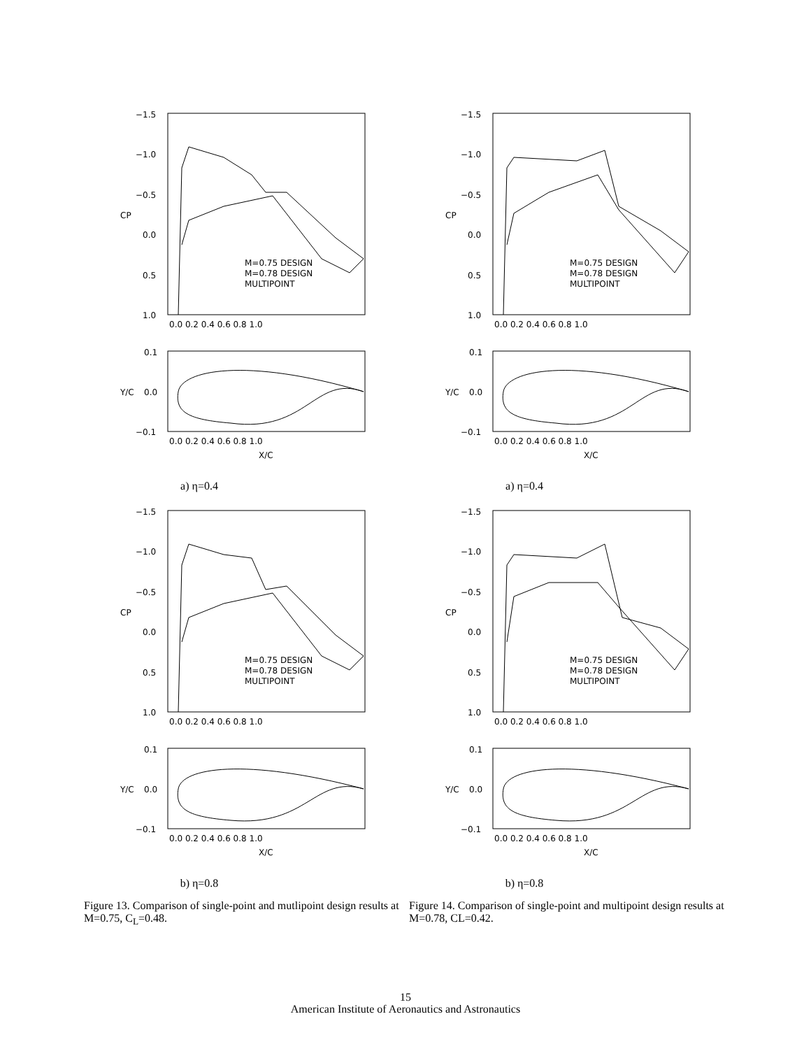−1.5
−1.0
−0.5
CP
0.0
0.5
1.0
0.0 0.2 0.4 0.6 0.8 1.0
M=0.75 DESIGN
M=0.78 DESIGN
MULTIPOINT
0.1
Y/C
0.0
−0.1
0.0 0.2 0.4 0.6 0.8 1.0
X/C
a) η=0.4
−1.5
−1.0
−0.5
CP
0.0
0.5
1.0
0.0 0.2 0.4 0.6 0.8 1.0
M=0.75 DESIGN
M=0.78 DESIGN
MULTIPOINT
0.1
Y/C
0.0
−0.1
0.0 0.2 0.4 0.6 0.8 1.0
X/C
b) η=0.8
Figure 13. Comparison of single-point and mutlipoint design results at M=0.75, C<sub>L</sub>=0.48.
−1.5
−1.0
−0.5
CP
0.0
0.5
1.0
0.0 0.2 0.4 0.6 0.8 1.0
M=0.75 DESIGN
M=0.78 DESIGN
MULTIPOINT
0.1
Y/C
0.0
−0.1
0.0 0.2 0.4 0.6 0.8 1.0
X/C
a) η=0.4
−1.5
−1.0
−0.5
CP
0.0
0.5
1.0
0.0 0.2 0.4 0.6 0.8 1.0
M=0.75 DESIGN
M=0.78 DESIGN
MULTIPOINT
0.1
Y/C
0.0
−0.1
0.0 0.2 0.4 0.6 0.8 1.0
X/C
b) η=0.8
Figure 14. Comparison of single-point and multipoint design results at M=0.78, CL=0.42.
15
American Institute of Aeronautics and Astronautics